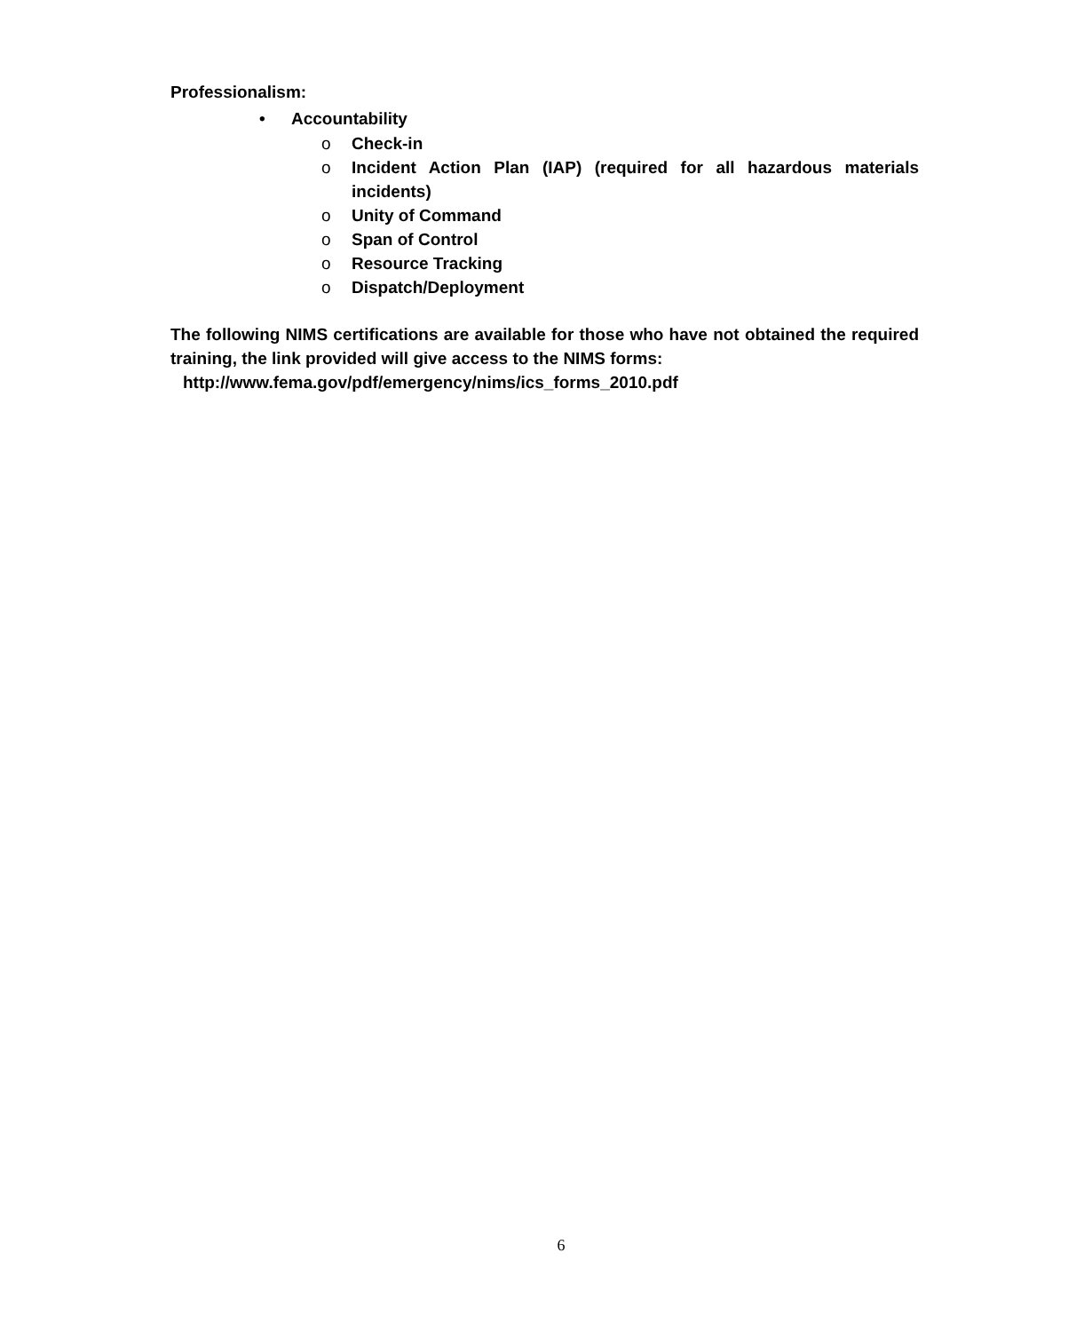Professionalism:
• Accountability
o Check-in
o Incident Action Plan (IAP) (required for all hazardous materials incidents)
o Unity of Command
o Span of Control
o Resource Tracking
o Dispatch/Deployment
The following NIMS certifications are available for those who have not obtained the required training, the link provided will give access to the NIMS forms:
http://www.fema.gov/pdf/emergency/nims/ics_forms_2010.pdf
6